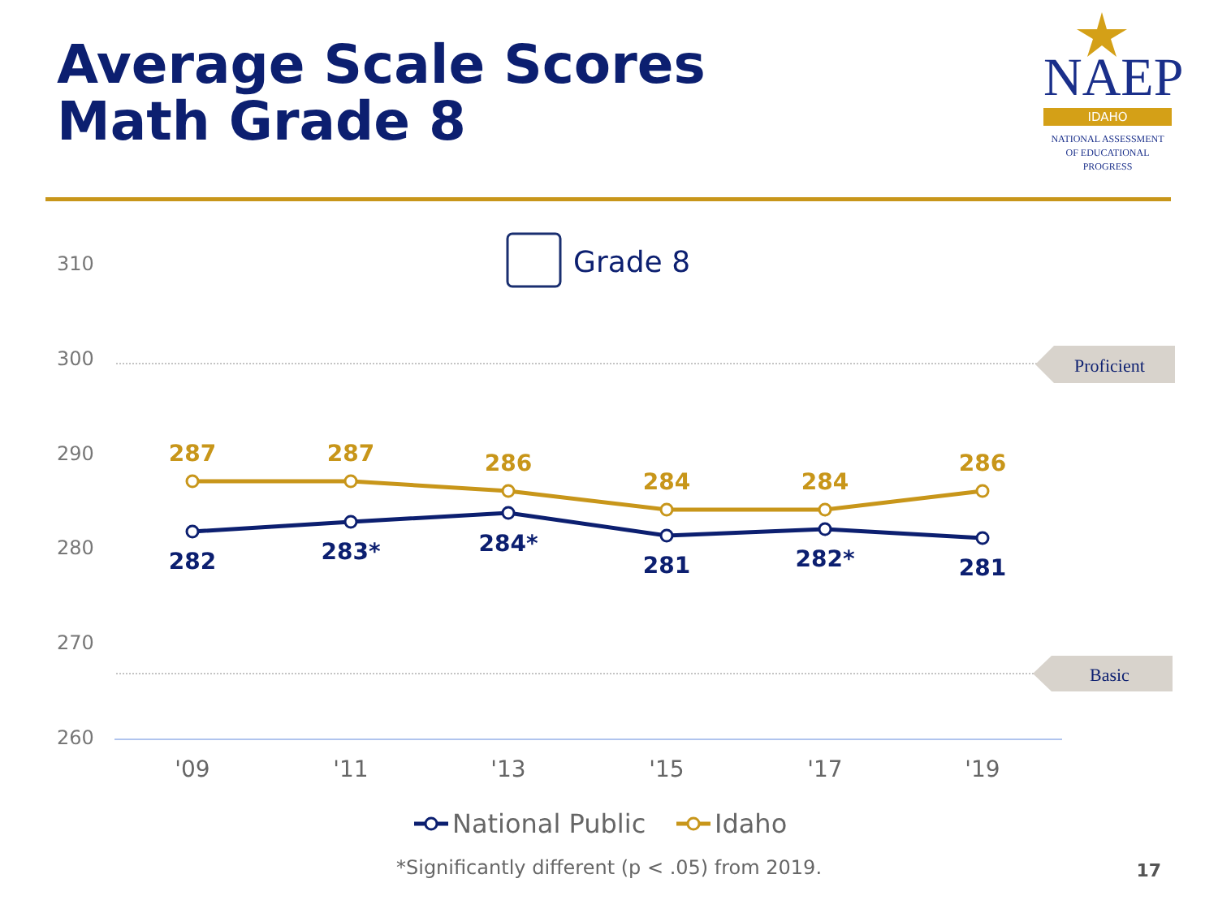Average Scale Scores
Math Grade 8
NAEP
IDAHO
NATIONAL ASSESSMENT
OF EDUCATIONAL
PROGRESS
Grade 8
310
300
290
280
270
260
Proficient
Basic
'09
'11
'13
'15
'17
'19
287
287
286
284
284
286
282
283*
284*
281
282*
281
National Public
Idaho
*Significantly different (p < .05) from 2019. 17